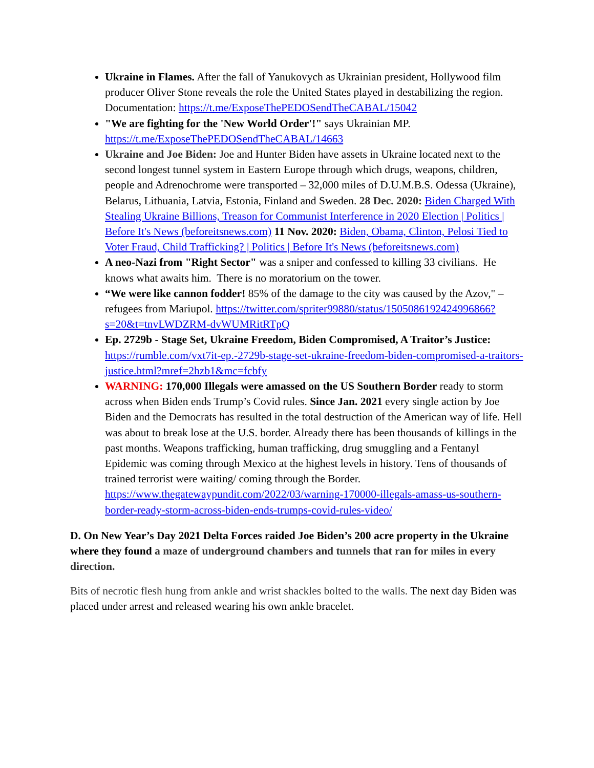Ukraine in Flames. After the fall of Yanukovych as Ukrainian president, Hollywood film producer Oliver Stone reveals the role the United States played in destabilizing the region. Documentation: https://t.me/ExposeThePEDOSendTheCABAL/15042
"We are fighting for the 'New World Order'!" says Ukrainian MP. https://t.me/ExposeThePEDOSendTheCABAL/14663
Ukraine and Joe Biden: Joe and Hunter Biden have assets in Ukraine located next to the second longest tunnel system in Eastern Europe through which drugs, weapons, children, people and Adrenochrome were transported – 32,000 miles of D.U.M.B.S. Odessa (Ukraine), Belarus, Lithuania, Latvia, Estonia, Finland and Sweden. 28 Dec. 2020: Biden Charged With Stealing Ukraine Billions, Treason for Communist Interference in 2020 Election | Politics | Before It's News (beforeitsnews.com) 11 Nov. 2020: Biden, Obama, Clinton, Pelosi Tied to Voter Fraud, Child Trafficking? | Politics | Before It's News (beforeitsnews.com)
A neo-Nazi from "Right Sector" was a sniper and confessed to killing 33 civilians. He knows what awaits him. There is no moratorium on the tower.
“We were like cannon fodder! 85% of the damage to the city was caused by the Azov," – refugees from Mariupol. https://twitter.com/spriter99880/status/1505086192424996866?s=20&t=tnvLWDZRM-dvWUMRitRTpQ
Ep. 2729b - Stage Set, Ukraine Freedom, Biden Compromised, A Traitor’s Justice: https://rumble.com/vxt7it-ep.-2729b-stage-set-ukraine-freedom-biden-compromised-a-traitors-justice.html?mref=2hzb1&mc=fcbfy
WARNING: 170,000 Illegals were amassed on the US Southern Border ready to storm across when Biden ends Trump’s Covid rules. Since Jan. 2021 every single action by Joe Biden and the Democrats has resulted in the total destruction of the American way of life. Hell was about to break lose at the U.S. border. Already there has been thousands of killings in the past months. Weapons trafficking, human trafficking, drug smuggling and a Fentanyl Epidemic was coming through Mexico at the highest levels in history. Tens of thousands of trained terrorist were waiting/ coming through the Border. https://www.thegatewaypundit.com/2022/03/warning-170000-illegals-amass-us-southern-border-ready-storm-across-biden-ends-trumps-covid-rules-video/
D. On New Year’s Day 2021 Delta Forces raided Joe Biden’s 200 acre property in the Ukraine where they found a maze of underground chambers and tunnels that ran for miles in every direction.
Bits of necrotic flesh hung from ankle and wrist shackles bolted to the walls. The next day Biden was placed under arrest and released wearing his own ankle bracelet.